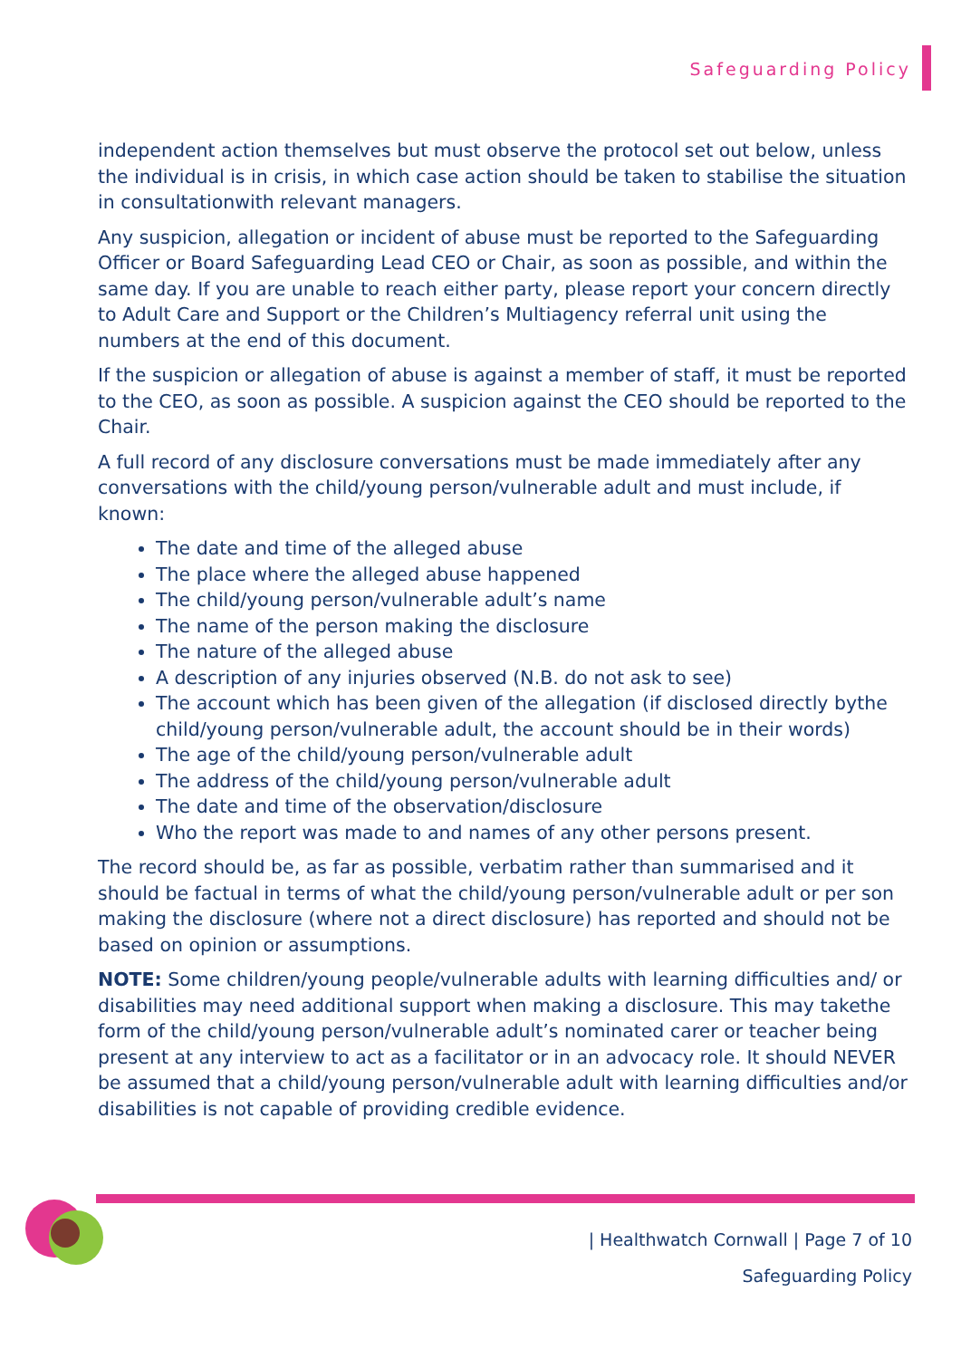Safeguarding Policy
independent action themselves but must observe the protocol set out below, unless the individual is in crisis, in which case action should be taken to stabilise the situation in consultationwith relevant managers.
Any suspicion, allegation or incident of abuse must be reported to the Safeguarding Officer or Board Safeguarding Lead CEO or Chair, as soon as possible, and within the same day. If you are unable to reach either party, please report your concern directly to Adult Care and Support or the Children’s Multiagency referral unit using the numbers at the end of this document.
If the suspicion or allegation of abuse is against a member of staff, it must be reported to the CEO, as soon as possible. A suspicion against the CEO should be reported to the Chair.
A full record of any disclosure conversations must be made immediately after any conversations with the child/young person/vulnerable adult and must include, if known:
The date and time of the alleged abuse
The place where the alleged abuse happened
The child/young person/vulnerable adult’s name
The name of the person making the disclosure
The nature of the alleged abuse
A description of any injuries observed (N.B. do not ask to see)
The account which has been given of the allegation (if disclosed directly bythe child/young person/vulnerable adult, the account should be in their words)
The age of the child/young person/vulnerable adult
The address of the child/young person/vulnerable adult
The date and time of the observation/disclosure
Who the report was made to and names of any other persons present.
The record should be, as far as possible, verbatim rather than summarised and it should be factual in terms of what the child/young person/vulnerable adult or per son making the disclosure (where not a direct disclosure) has reported and should not be based on opinion or assumptions.
NOTE: Some children/young people/vulnerable adults with learning difficulties and/ or disabilities may need additional support when making a disclosure. This may takethe form of the child/young person/vulnerable adult’s nominated carer or teacher being present at any interview to act as a facilitator or in an advocacy role. It should NEVER be assumed that a child/young person/vulnerable adult with learning difficulties and/or disabilities is not capable of providing credible evidence.
| Healthwatch Cornwall | Page 7 of 10
Safeguarding Policy